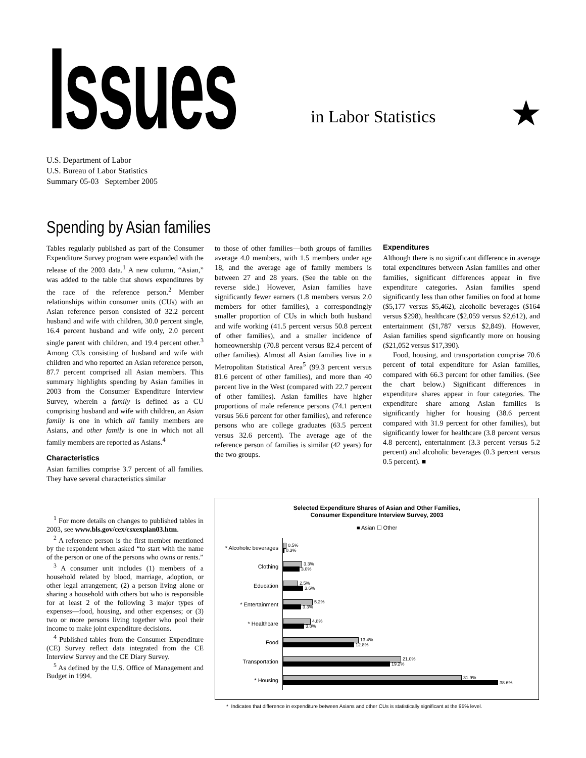Issues in Labor Statistics
★
U.S. Department of Labor
U.S. Bureau of Labor Statistics
Summary 05-03 September 2005
Spending by Asian families
Tables regularly published as part of the Consumer Expenditure Survey program were expanded with the release of the 2003 data.<sup>1</sup> A new column, “Asian,” was added to the table that shows expenditures by the race of the reference person.<sup>2</sup> Member relationships within consumer units (CUs) with an Asian reference person consisted of 32.2 percent husband and wife with children, 30.0 percent single, 16.4 percent husband and wife only, 2.0 percent single parent with children, and 19.4 percent other.<sup>3</sup> Among CUs consisting of husband and wife with children and who reported an Asian reference person, 87.7 percent comprised all Asian members. This summary highlights spending by Asian families in 2003 from the Consumer Expenditure Interview Survey, wherein a family is defined as a CU comprising husband and wife with children, an Asian family is one in which all family members are Asians, and other family is one in which not all family members are reported as Asians.<sup>4</sup>
Characteristics
Asian families comprise 3.7 percent of all families. They have several characteristics similar
<sup>1</sup> For more details on changes to published tables in 2003, see www.bls.gov/cex/csxexplan03.htm.
<sup>2</sup> A reference person is the first member mentioned by the respondent when asked “to start with the name of the person or one of the persons who owns or rents.”
<sup>3</sup> A consumer unit includes (1) members of a household related by blood, marriage, adoption, or other legal arrangement; (2) a person living alone or sharing a household with others but who is responsible for at least 2 of the following 3 major types of expenses—food, housing, and other expenses; or (3) two or more persons living together who pool their income to make joint expenditure decisions.
<sup>4</sup> Published tables from the Consumer Expenditure (CE) Survey reflect data integrated from the CE Interview Survey and the CE Diary Survey.
<sup>5</sup> As defined by the U.S. Office of Management and Budget in 1994.
to those of other families—both groups of families average 4.0 members, with 1.5 members under age 18, and the average age of family members is between 27 and 28 years. (See the table on the reverse side.) However, Asian families have significantly fewer earners (1.8 members versus 2.0 members for other families), a correspondingly smaller proportion of CUs in which both husband and wife working (41.5 percent versus 50.8 percent of other families), and a smaller incidence of homeownership (70.8 percent versus 82.4 percent of other families). Almost all Asian families live in a Metropolitan Statistical Area<sup>5</sup> (99.3 percent versus 81.6 percent of other families), and more than 40 percent live in the West (compared with 22.7 percent of other families). Asian families have higher proportions of male reference persons (74.1 percent versus 56.6 percent for other families), and reference persons who are college graduates (63.5 percent versus 32.6 percent). The average age of the reference person of families is similar (42 years) for the two groups.
Expenditures
Although there is no significant difference in average total expenditures between Asian families and other families, significant differences appear in five expenditure categories. Asian families spend significantly less than other families on food at home ($5,177 versus $5,462), alcoholic beverages ($164 versus $298), healthcare ($2,059 versus $2,612), and entertainment ($1,787 versus $2,849). However, Asian families spend signficantly more on housing ($21,052 versus $17,390).
Food, housing, and transportation comprise 70.6 percent of total expenditure for Asian families, compared with 66.3 percent for other families. (See the chart below.) Significant differences in expenditure shares appear in four categories. The expenditure share among Asian families is significantly higher for housing (38.6 percent compared with 31.9 percent for other families), but significantly lower for healthcare (3.8 percent versus 4.8 percent), entertainment (3.3 percent versus 5.2 percent) and alcoholic beverages (0.3 percent versus 0.5 percent). ■
Selected Expenditure Shares of Asian and Other Families,
Consumer Expenditure Interview Survey, 2003
■ Asian ☐ Other
* Alcoholic beverages
0.5%
0.3%
Clothing
3.3%
3.0%
Education
2.5%
3.6%
* Entertainment
5.2%
3.3%
* Healthcare
4.8%
3.8%
Food
13.4%
12.8%
Transportation
21.0%
19.2%
* Housing
31.9%
38.6%
* Indicates that difference in expenditure between Asians and other CUs is statistically significant at the 95% level.